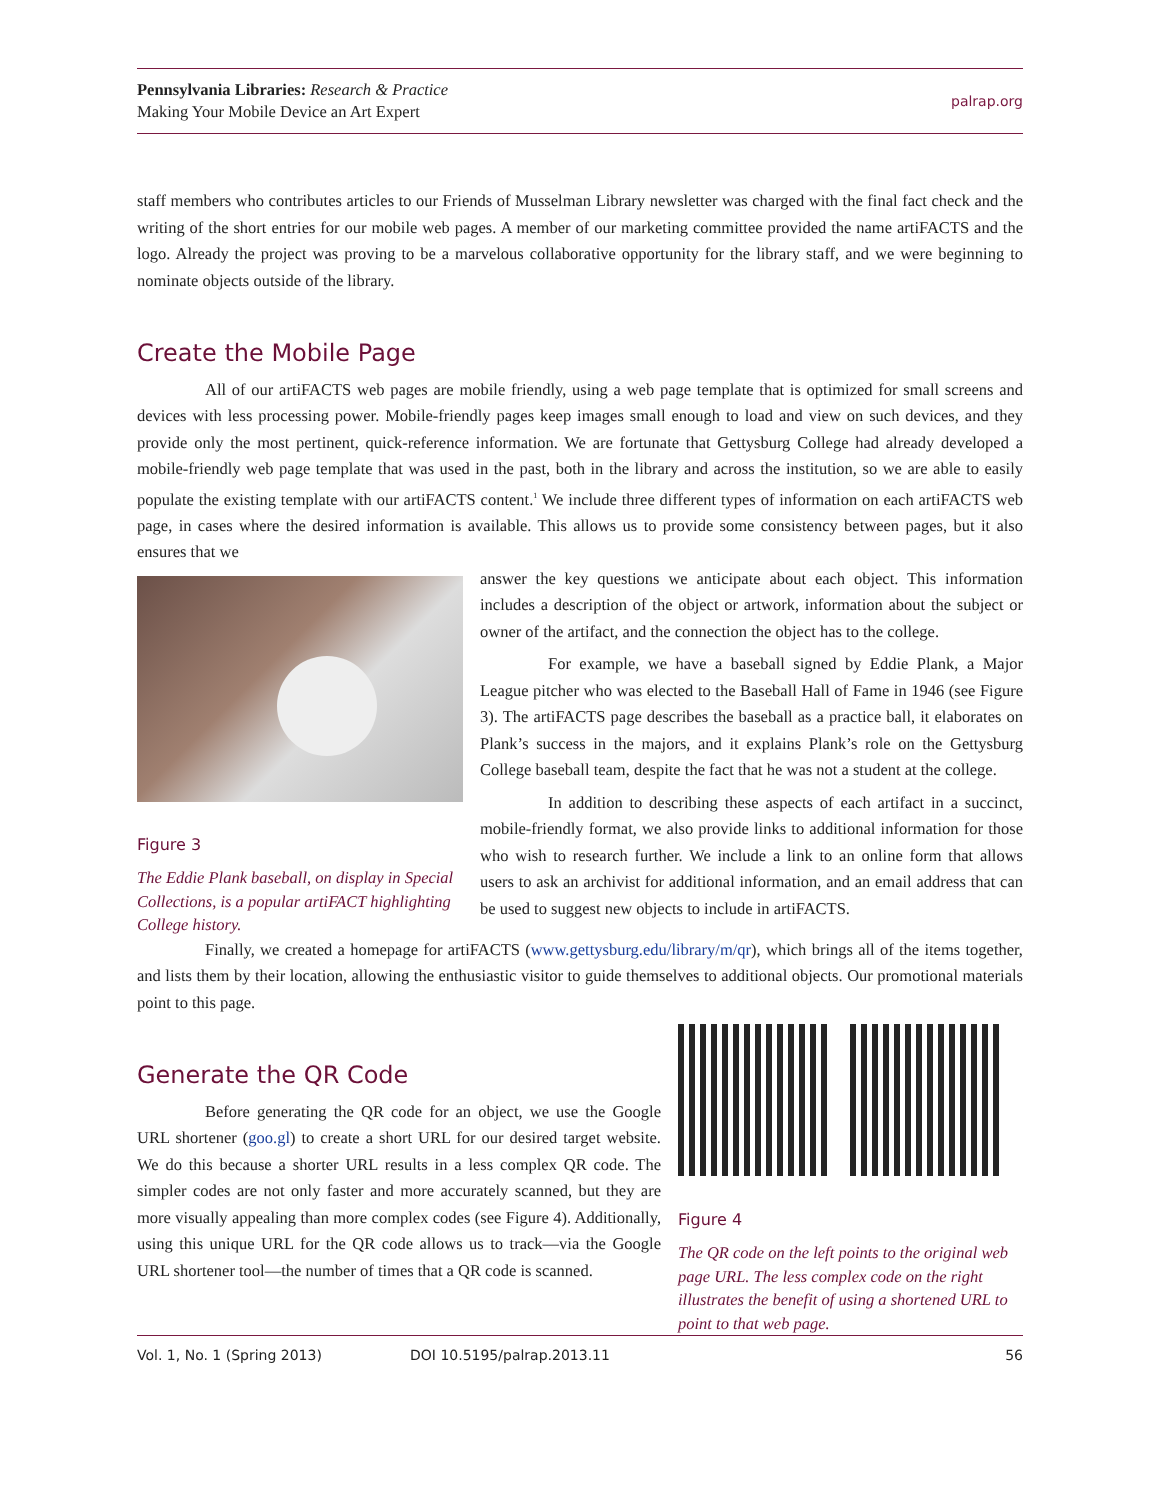Pennsylvania Libraries: Research & Practice
Making Your Mobile Device an Art Expert
palrap.org
staff members who contributes articles to our Friends of Musselman Library newsletter was charged with the final fact check and the writing of the short entries for our mobile web pages. A member of our marketing committee provided the name artiFACTS and the logo. Already the project was proving to be a marvelous collaborative opportunity for the library staff, and we were beginning to nominate objects outside of the library.
Create the Mobile Page
All of our artiFACTS web pages are mobile friendly, using a web page template that is optimized for small screens and devices with less processing power. Mobile-friendly pages keep images small enough to load and view on such devices, and they provide only the most pertinent, quick-reference information. We are fortunate that Gettysburg College had already developed a mobile-friendly web page template that was used in the past, both in the library and across the institution, so we are able to easily populate the existing template with our artiFACTS content.<sup>1</sup> We include three different types of information on each artiFACTS web page, in cases where the desired information is available. This allows us to provide some consistency between pages, but it also ensures that we
Figure 3
The Eddie Plank baseball, on display in Special Collections, is a popular artiFACT highlighting College history.
answer the key questions we anticipate about each object. This information includes a description of the object or artwork, information about the subject or owner of the artifact, and the connection the object has to the college.
For example, we have a baseball signed by Eddie Plank, a Major League pitcher who was elected to the Baseball Hall of Fame in 1946 (see Figure 3). The artiFACTS page describes the baseball as a practice ball, it elaborates on Plank’s success in the majors, and it explains Plank’s role on the Gettysburg College baseball team, despite the fact that he was not a student at the college.
In addition to describing these aspects of each artifact in a succinct, mobile-friendly format, we also provide links to additional information for those who wish to research further. We include a link to an online form that allows users to ask an archivist for additional information, and an email address that can be used to suggest new objects to include in artiFACTS.
Finally, we created a homepage for artiFACTS (www.gettysburg.edu/library/m/qr), which brings all of the items together, and lists them by their location, allowing the enthusiastic visitor to guide themselves to additional objects. Our promotional materials point to this page.
Figure 4
The QR code on the left points to the original web page URL. The less complex code on the right illustrates the benefit of using a shortened URL to point to that web page.
Generate the QR Code
Before generating the QR code for an object, we use the Google URL shortener (goo.gl) to create a short URL for our desired target website. We do this because a shorter URL results in a less complex QR code. The simpler codes are not only faster and more accurately scanned, but they are more visually appealing than more complex codes (see Figure 4). Additionally, using this unique URL for the QR code allows us to track—via the Google URL shortener tool—the number of times that a QR code is scanned.
Vol. 1, No. 1 (Spring 2013) DOI 10.5195/palrap.2013.11 56